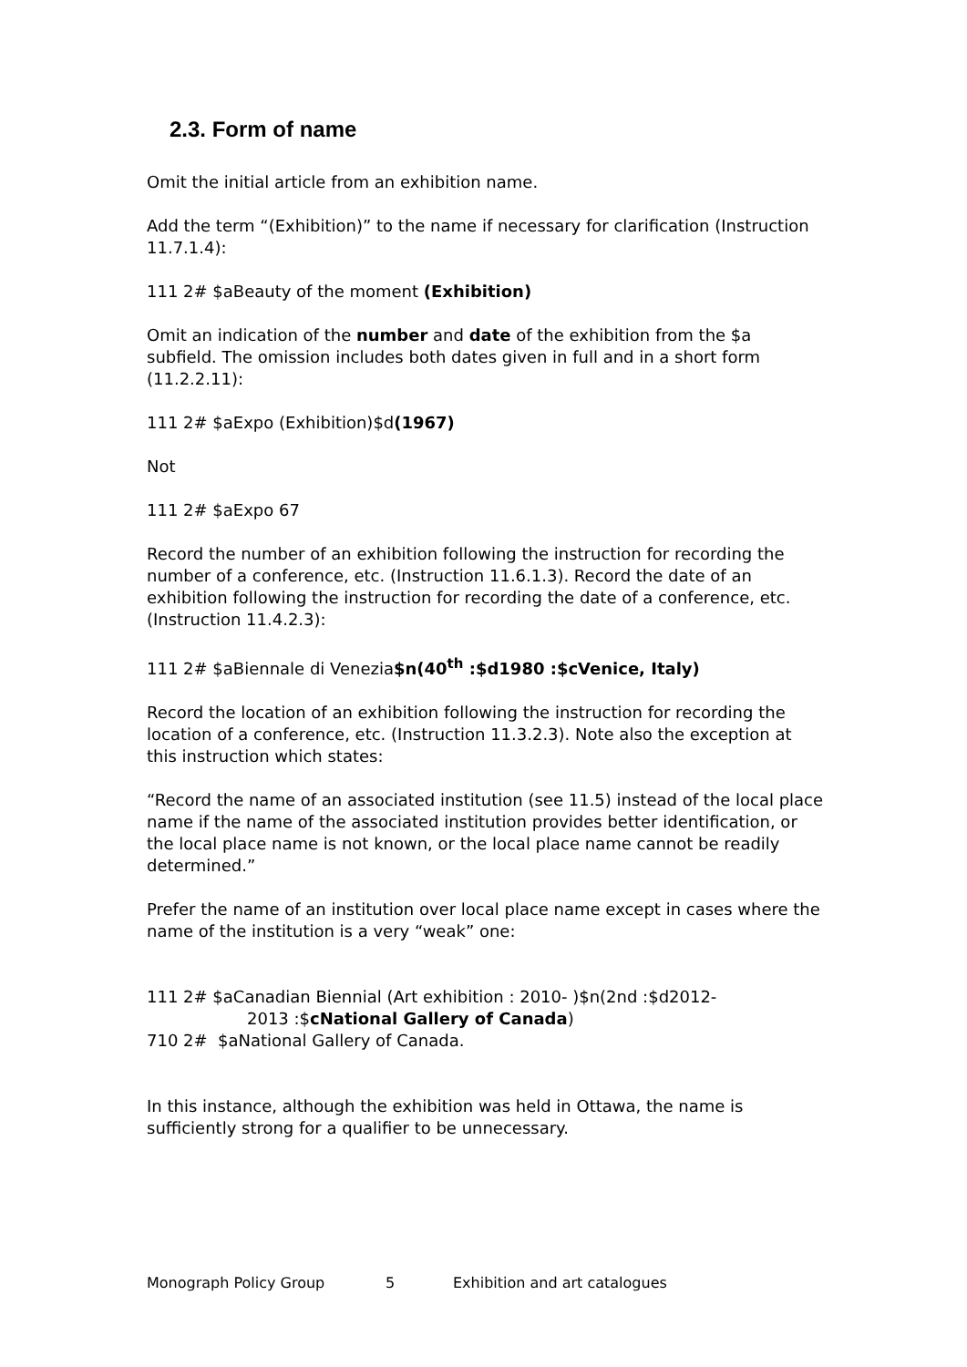2.3. Form of name
Omit the initial article from an exhibition name.
Add the term “(Exhibition)” to the name if necessary for clarification (Instruction 11.7.1.4):
111 2# $aBeauty of the moment (Exhibition)
Omit an indication of the number and date of the exhibition from the $a subfield. The omission includes both dates given in full and in a short form (11.2.2.11):
111 2# $aExpo (Exhibition)$d(1967)
Not
111 2# $aExpo 67
Record the number of an exhibition following the instruction for recording the number of a conference, etc. (Instruction 11.6.1.3). Record the date of an exhibition following the instruction for recording the date of a conference, etc. (Instruction 11.4.2.3):
111 2# $aBiennale di Venezia$n(40<sup>th</sup> :$d1980 :$cVenice, Italy)
Record the location of an exhibition following the instruction for recording the location of a conference, etc. (Instruction 11.3.2.3). Note also the exception at this instruction which states:
“Record the name of an associated institution (see 11.5) instead of the local place name if the name of the associated institution provides better identification, or the local place name is not known, or the local place name cannot be readily determined.”
Prefer the name of an institution over local place name except in cases where the name of the institution is a very “weak” one:
111 2# $aCanadian Biennial (Art exhibition : 2010- )$n(2nd :$d2012-
2013 :$cNational Gallery of Canada)
710 2# $aNational Gallery of Canada.
In this instance, although the exhibition was held in Ottawa, the name is sufficiently strong for a qualifier to be unnecessary.
Monograph Policy Group 5 Exhibition and art catalogues